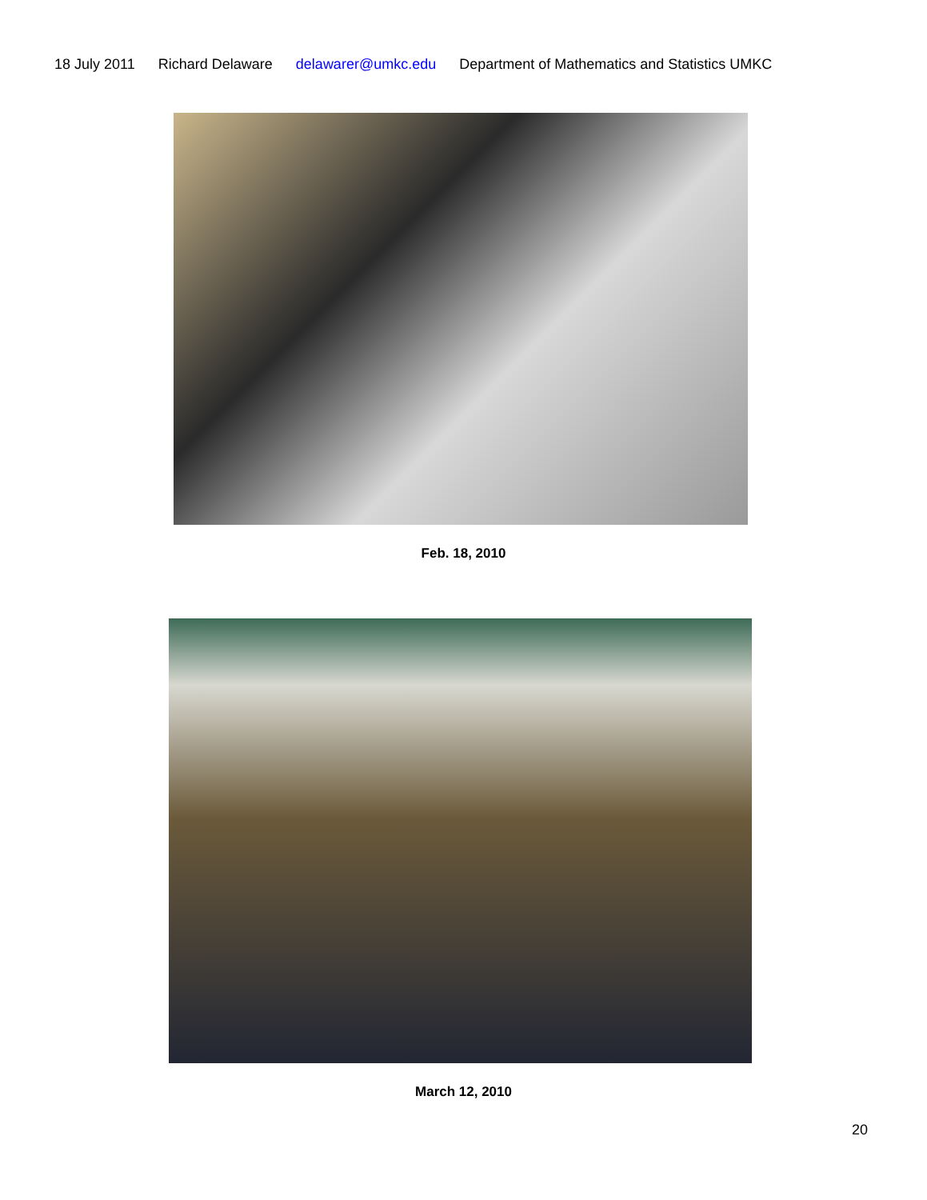18 July 2011 Richard Delaware delawarer@umkc.edu Department of Mathematics and Statistics UMKC
Feb. 18, 2010
March 12, 2010
20